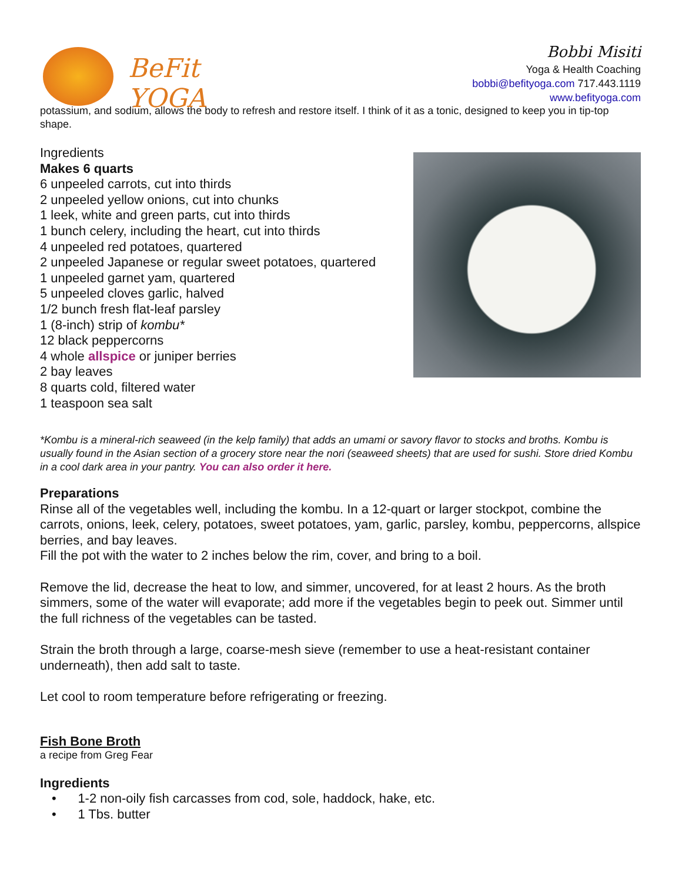BeFit
YOGA
Bobbi Misiti
Yoga & Health Coaching
bobbi@befityoga.com 717.443.1119
www.befityoga.com
potassium, and sodium, allows the body to refresh and restore itself. I think of it as a tonic, designed to keep you in tip-top shape.
Ingredients
Makes 6 quarts
6 unpeeled carrots, cut into thirds
2 unpeeled yellow onions, cut into chunks
1 leek, white and green parts, cut into thirds
1 bunch celery, including the heart, cut into thirds
4 unpeeled red potatoes, quartered
2 unpeeled Japanese or regular sweet potatoes, quartered
1 unpeeled garnet yam, quartered
5 unpeeled cloves garlic, halved
1/2 bunch fresh flat-leaf parsley
1 (8-inch) strip of kombu*
12 black peppercorns
4 whole allspice or juniper berries
2 bay leaves
8 quarts cold, filtered water
1 teaspoon sea salt
*Kombu is a mineral-rich seaweed (in the kelp family) that adds an umami or savory flavor to stocks and broths. Kombu is usually found in the Asian section of a grocery store near the nori (seaweed sheets) that are used for sushi. Store dried Kombu in a cool dark area in your pantry. You can also order it here.
Preparations
Rinse all of the vegetables well, including the kombu. In a 12-quart or larger stockpot, combine the carrots, onions, leek, celery, potatoes, sweet potatoes, yam, garlic, parsley, kombu, peppercorns, allspice berries, and bay leaves.
Fill the pot with the water to 2 inches below the rim, cover, and bring to a boil.
Remove the lid, decrease the heat to low, and simmer, uncovered, for at least 2 hours. As the broth simmers, some of the water will evaporate; add more if the vegetables begin to peek out. Simmer until the full richness of the vegetables can be tasted.
Strain the broth through a large, coarse-mesh sieve (remember to use a heat-resistant container underneath), then add salt to taste.
Let cool to room temperature before refrigerating or freezing.
Fish Bone Broth
a recipe from Greg Fear
Ingredients
• 1-2 non-oily fish carcasses from cod, sole, haddock, hake, etc.
• 1 Tbs. butter